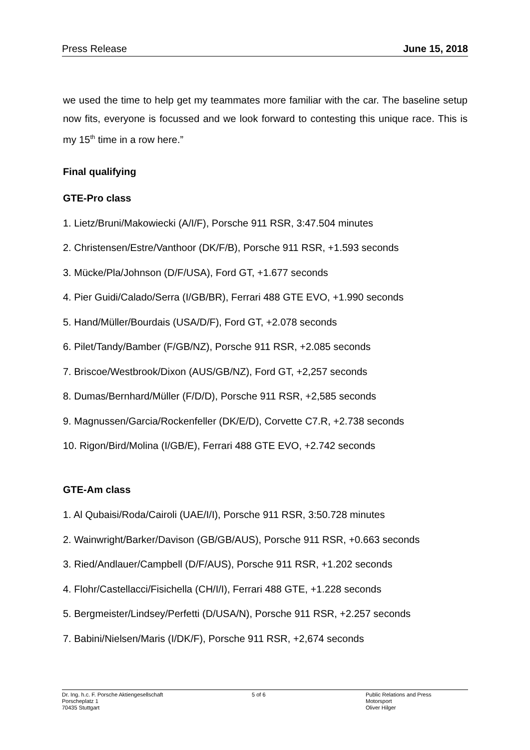Press Release June 15, 2018
we used the time to help get my teammates more familiar with the car. The baseline setup now fits, everyone is focussed and we look forward to contesting this unique race. This is my 15<sup>th</sup> time in a row here.”
Final qualifying
GTE-Pro class
1. Lietz/Bruni/Makowiecki (A/I/F), Porsche 911 RSR, 3:47.504 minutes
2. Christensen/Estre/Vanthoor (DK/F/B), Porsche 911 RSR, +1.593 seconds
3. Mücke/Pla/Johnson (D/F/USA), Ford GT, +1.677 seconds
4. Pier Guidi/Calado/Serra (I/GB/BR), Ferrari 488 GTE EVO, +1.990 seconds
5. Hand/Müller/Bourdais (USA/D/F), Ford GT, +2.078 seconds
6. Pilet/Tandy/Bamber (F/GB/NZ), Porsche 911 RSR, +2.085 seconds
7. Briscoe/Westbrook/Dixon (AUS/GB/NZ), Ford GT, +2,257 seconds
8. Dumas/Bernhard/Müller (F/D/D), Porsche 911 RSR, +2,585 seconds
9. Magnussen/Garcia/Rockenfeller (DK/E/D), Corvette C7.R, +2.738 seconds
10. Rigon/Bird/Molina (I/GB/E), Ferrari 488 GTE EVO, +2.742 seconds
GTE-Am class
1. Al Qubaisi/Roda/Cairoli (UAE/I/I), Porsche 911 RSR, 3:50.728 minutes
2. Wainwright/Barker/Davison (GB/GB/AUS), Porsche 911 RSR, +0.663 seconds
3. Ried/Andlauer/Campbell (D/F/AUS), Porsche 911 RSR, +1.202 seconds
4. Flohr/Castellacci/Fisichella (CH/I/I), Ferrari 488 GTE, +1.228 seconds
5. Bergmeister/Lindsey/Perfetti (D/USA/N), Porsche 911 RSR, +2.257 seconds
7. Babini/Nielsen/Maris (I/DK/F), Porsche 911 RSR, +2,674 seconds
Dr. Ing. h.c. F. Porsche Aktiengesellschaft
Porscheplatz 1
70435 Stuttgart
5 of 6 Public Relations and Press
Motorsport
Oliver Hilger